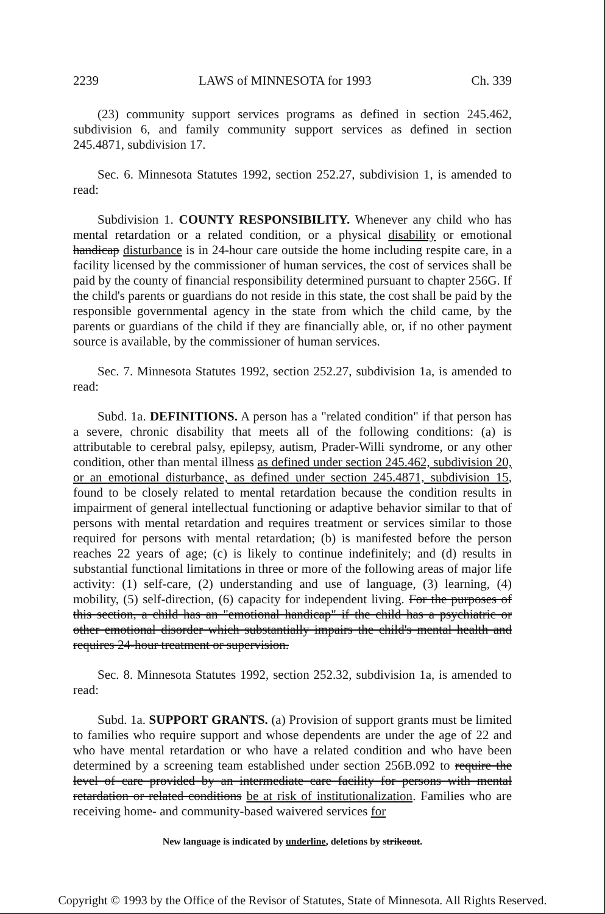2239 LAWS of MINNESOTA for 1993 Ch. 339
(23) community support services programs as defined in section 245.462, subdivision 6, and family community support services as defined in section 245.4871, subdivision 17.
Sec. 6. Minnesota Statutes 1992, section 252.27, subdivision 1, is amended to read:
Subdivision 1. COUNTY RESPONSIBILITY. Whenever any child who has mental retardation or a related condition, or a physical disability or emotional handicap disturbance is in 24-hour care outside the home including respite care, in a facility licensed by the commissioner of human services, the cost of services shall be paid by the county of financial responsibility determined pursuant to chapter 256G. If the child's parents or guardians do not reside in this state, the cost shall be paid by the responsible governmental agency in the state from which the child came, by the parents or guardians of the child if they are financially able, or, if no other payment source is available, by the commissioner of human services.
Sec. 7. Minnesota Statutes 1992, section 252.27, subdivision 1a, is amended to read:
Subd. 1a. DEFINITIONS. A person has a "related condition" if that person has a severe, chronic disability that meets all of the following conditions: (a) is attributable to cerebral palsy, epilepsy, autism, Prader-Willi syndrome, or any other condition, other than mental illness as defined under section 245.462, subdivision 20, or an emotional disturbance, as defined under section 245.4871, subdivision 15, found to be closely related to mental retardation because the condition results in impairment of general intellectual functioning or adaptive behavior similar to that of persons with mental retardation and requires treatment or services similar to those required for persons with mental retardation; (b) is manifested before the person reaches 22 years of age; (c) is likely to continue indefinitely; and (d) results in substantial functional limitations in three or more of the following areas of major life activity: (1) self-care, (2) understanding and use of language, (3) learning, (4) mobility, (5) self-direction, (6) capacity for independent living. For the purposes of this section, a child has an "emotional handicap" if the child has a psychiatric or other emotional disorder which substantially impairs the child's mental health and requires 24-hour treatment or supervision.
Sec. 8. Minnesota Statutes 1992, section 252.32, subdivision 1a, is amended to read:
Subd. 1a. SUPPORT GRANTS. (a) Provision of support grants must be limited to families who require support and whose dependents are under the age of 22 and who have mental retardation or who have a related condition and who have been determined by a screening team established under section 256B.092 to require the level of care provided by an intermediate care facility for persons with mental retardation or related conditions be at risk of institutionalization. Families who are receiving home- and community-based waivered services for
New language is indicated by underline, deletions by strikeout.
Copyright © 1993 by the Office of the Revisor of Statutes, State of Minnesota. All Rights Reserved.